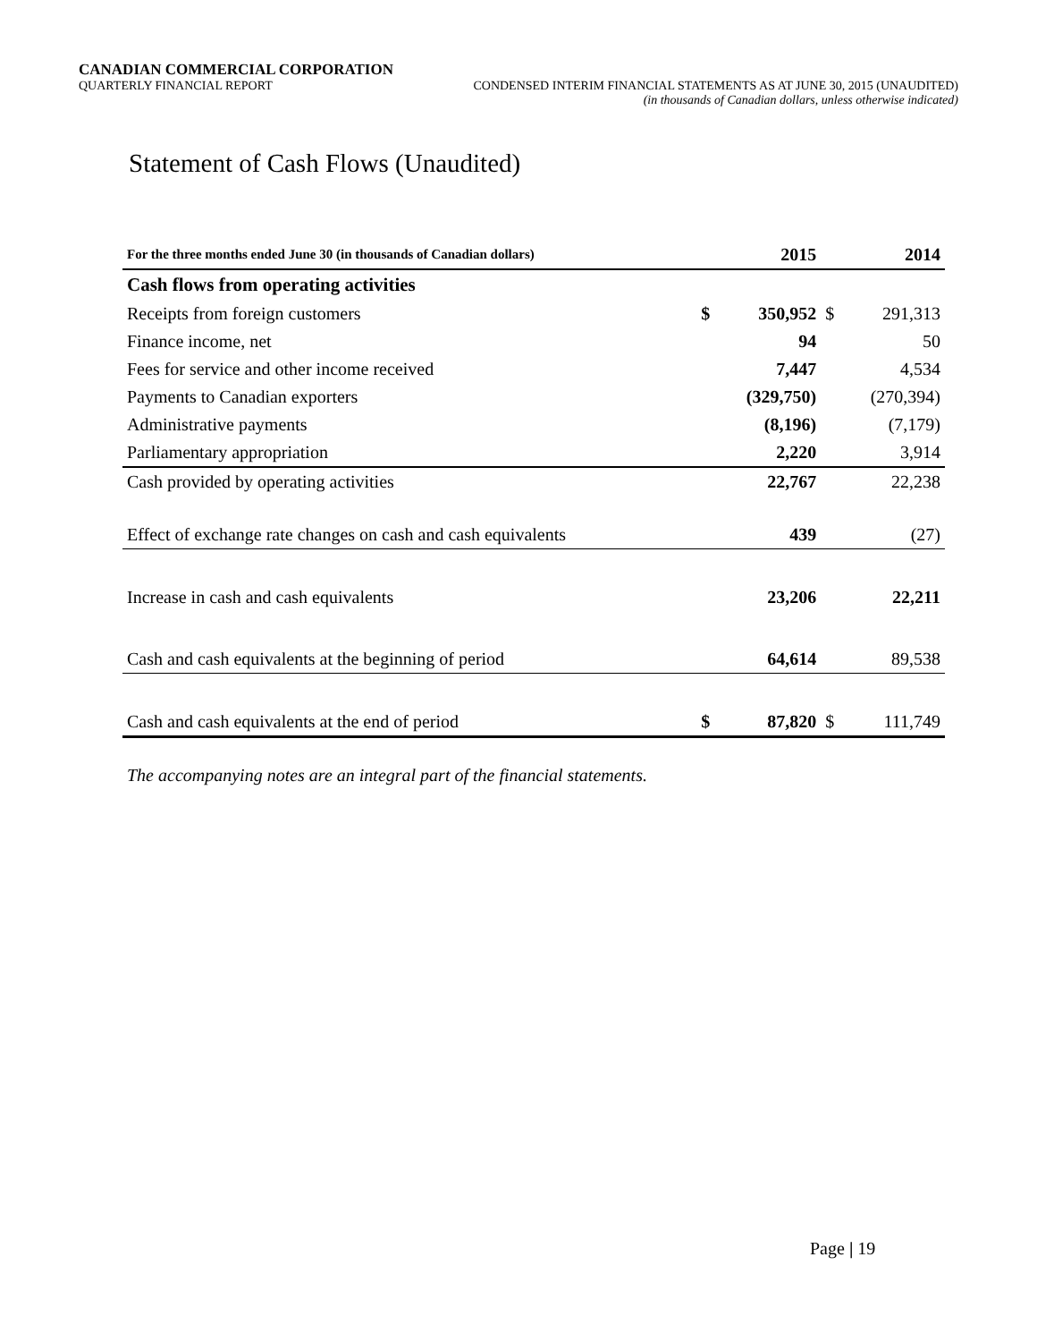CANADIAN COMMERCIAL CORPORATION
QUARTERLY FINANCIAL REPORT CONDENSED INTERIM FINANCIAL STATEMENTS AS AT JUNE 30, 2015 (UNAUDITED)
(in thousands of Canadian dollars, unless otherwise indicated)
Statement of Cash Flows (Unaudited)
| For the three months ended June 30 (in thousands of Canadian dollars) | | 2015 | | 2014 |
| --- | --- | --- | --- | --- |
| Cash flows from operating activities | | | | |
| Receipts from foreign customers | $ | 350,952 | $ | 291,313 |
| Finance income, net | | 94 | | 50 |
| Fees for service and other income received | | 7,447 | | 4,534 |
| Payments to Canadian exporters | | (329,750) | | (270,394) |
| Administrative payments | | (8,196) | | (7,179) |
| Parliamentary appropriation | | 2,220 | | 3,914 |
| Cash provided by operating activities | | 22,767 | | 22,238 |
| Effect of exchange rate changes on cash and cash equivalents | | 439 | | (27) |
| Increase in cash and cash equivalents | | 23,206 | | 22,211 |
| Cash and cash equivalents at the beginning of period | | 64,614 | | 89,538 |
| Cash and cash equivalents at the end of period | $ | 87,820 | $ | 111,749 |
The accompanying notes are an integral part of the financial statements.
Page | 19